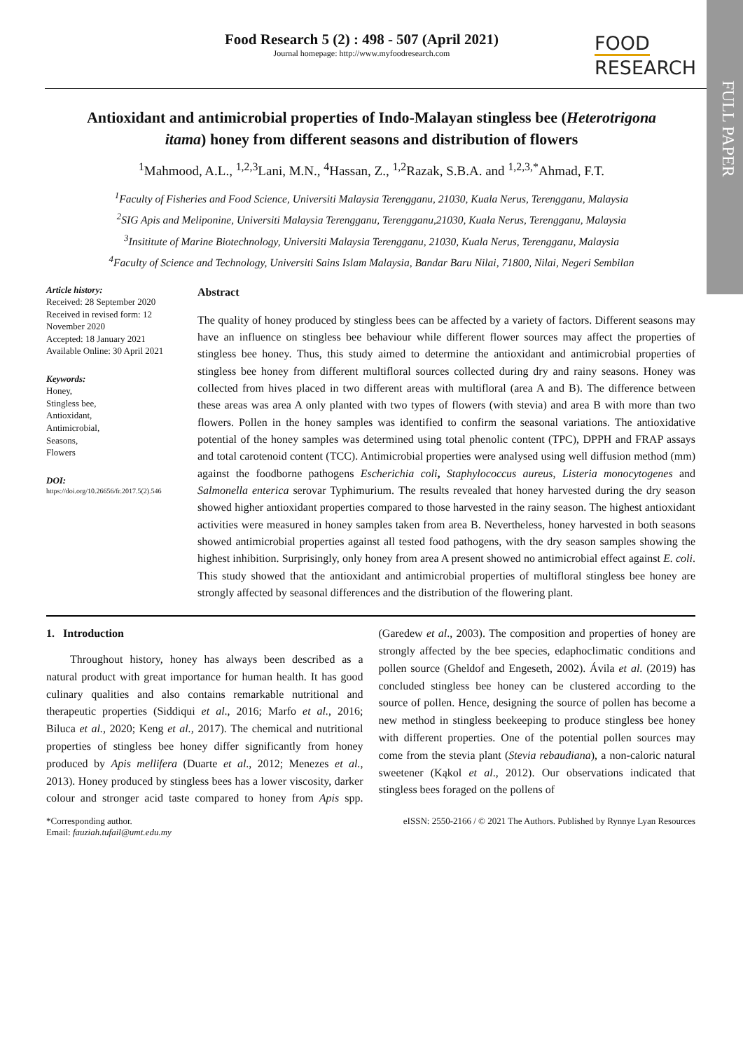FULL PAPER
Food Research 5 (2) : 498 - 507 (April 2021)
Journal homepage: http://www.myfoodresearch.com
FOOD
RESEARCH
Antioxidant and antimicrobial properties of Indo-Malayan stingless bee (Heterotrigona itama) honey from different seasons and distribution of flowers
<sup>1</sup> Mahmood, A.L., <sup>1,2,3</sup>Lani, M.N., <sup>4</sup>Hassan, Z., <sup>1,2</sup>Razak, S.B.A. and <sup>1,2,3,*</sup>Ahmad, F.T.
<sup>1</sup> Faculty of Fisheries and Food Science, Universiti Malaysia Terengganu, 21030, Kuala Nerus, Terengganu, Malaysia
<sup>2</sup> SIG Apis and Meliponine, Universiti Malaysia Terengganu, Terengganu,21030, Kuala Nerus, Terengganu, Malaysia
<sup>3</sup> Insititute of Marine Biotechnology, Universiti Malaysia Terengganu, 21030, Kuala Nerus, Terengganu, Malaysia
<sup>4</sup> Faculty of Science and Technology, Universiti Sains Islam Malaysia, Bandar Baru Nilai, 71800, Nilai, Negeri Sembilan
Article history:
Received: 28 September 2020
Received in revised form: 12 November 2020
Accepted: 18 January 2021
Available Online: 30 April 2021
Keywords:
Honey,
Stingless bee,
Antioxidant,
Antimicrobial,
Seasons,
Flowers
DOI:
https://doi.org/10.26656/fr.2017.5(2).546
Abstract
The quality of honey produced by stingless bees can be affected by a variety of factors. Different seasons may have an influence on stingless bee behaviour while different flower sources may affect the properties of stingless bee honey. Thus, this study aimed to determine the antioxidant and antimicrobial properties of stingless bee honey from different multifloral sources collected during dry and rainy seasons. Honey was collected from hives placed in two different areas with multifloral (area A and B). The difference between these areas was area A only planted with two types of flowers (with stevia) and area B with more than two flowers. Pollen in the honey samples was identified to confirm the seasonal variations. The antioxidative potential of the honey samples was determined using total phenolic content (TPC), DPPH and FRAP assays and total carotenoid content (TCC). Antimicrobial properties were analysed using well diffusion method (mm) against the foodborne pathogens Escherichia coli, Staphylococcus aureus, Listeria monocytogenes and Salmonella enterica serovar Typhimurium. The results revealed that honey harvested during the dry season showed higher antioxidant properties compared to those harvested in the rainy season. The highest antioxidant activities were measured in honey samples taken from area B. Nevertheless, honey harvested in both seasons showed antimicrobial properties against all tested food pathogens, with the dry season samples showing the highest inhibition. Surprisingly, only honey from area A present showed no antimicrobial effect against E. coli. This study showed that the antioxidant and antimicrobial properties of multifloral stingless bee honey are strongly affected by seasonal differences and the distribution of the flowering plant.
1. Introduction
Throughout history, honey has always been described as a natural product with great importance for human health. It has good culinary qualities and also contains remarkable nutritional and therapeutic properties (Siddiqui et al., 2016; Marfo et al., 2016; Biluca et al., 2020; Keng et al., 2017). The chemical and nutritional properties of stingless bee honey differ significantly from honey produced by Apis mellifera (Duarte et al., 2012; Menezes et al., 2013). Honey produced by stingless bees has a lower viscosity, darker colour and stronger acid taste compared to honey from Apis spp. (Garedew et al., 2003). The composition and properties of honey are strongly affected by the bee species, edaphoclimatic conditions and pollen source (Gheldof and Engeseth, 2002). Ávila et al. (2019) has concluded stingless bee honey can be clustered according to the source of pollen. Hence, designing the source of pollen has become a new method in stingless beekeeping to produce stingless bee honey with different properties. One of the potential pollen sources may come from the stevia plant (Stevia rebaudiana), a non-caloric natural sweetener (Kąkol et al., 2012). Our observations indicated that stingless bees foraged on the pollens of
*Corresponding author.
Email: fauziah.tufail@umt.edu.my
eISSN: 2550-2166 / © 2021 The Authors. Published by Rynnye Lyan Resources